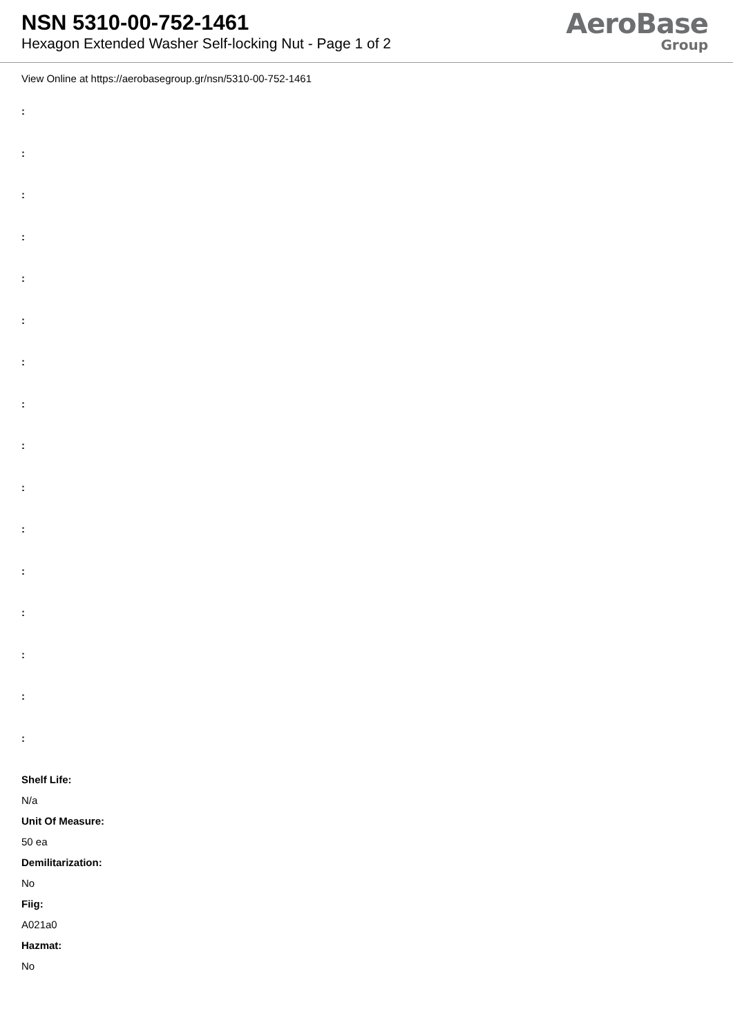NSN 5310-00-752-1461
Hexagon Extended Washer Self-locking Nut - Page 1 of 2
AeroBase
Group
View Online at https://aerobasegroup.gr/nsn/5310-00-752-1461
:
:
:
:
:
:
:
:
:
:
:
:
:
:
:
:
Shelf Life:
N/a
Unit Of Measure:
50 ea
Demilitarization:
No
Fiig:
A021a0
Hazmat:
No